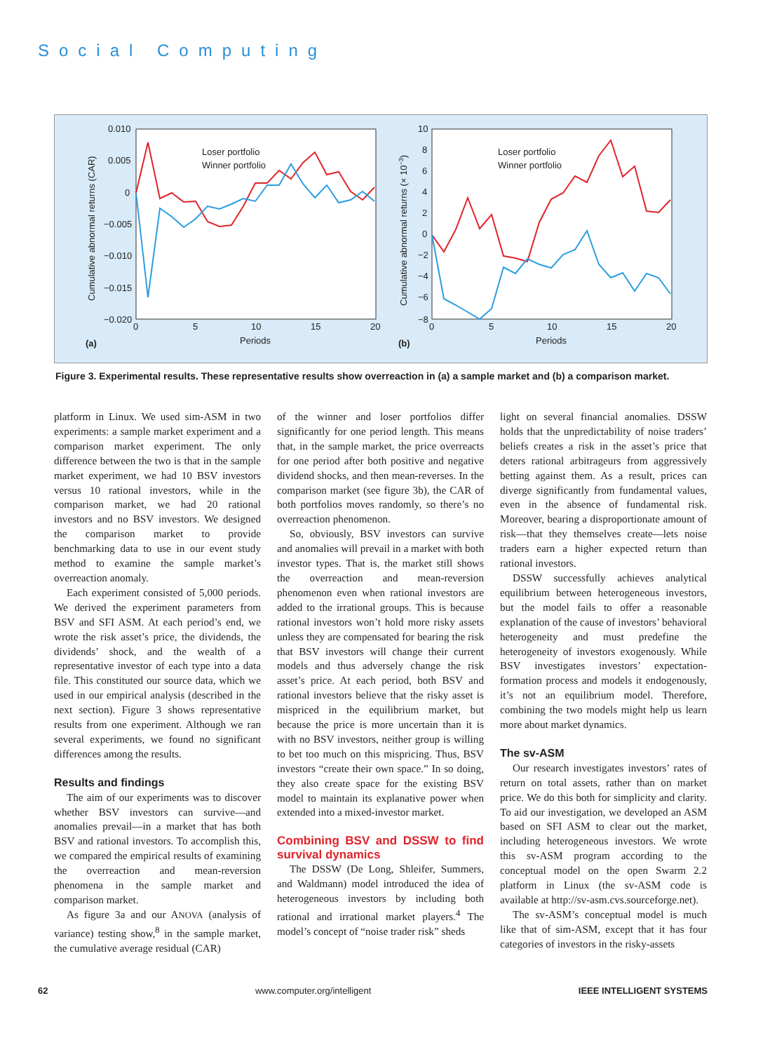Social Computing
Loser portfolio
Winner portfolio
0.010
0.005
0
−0.005
−0.010
−0.015
−0.020
0
5
10
15
20
Periods
(a)
Cumulative abnormal returns (CAR)
Loser portfolio
Winner portfolio
10
8
6
4
2
0
−2
−4
−6
−8
0
5
10
15
20
Periods
(b)
Cumulative abnormal returns (× 10−3)
Figure 3. Experimental results. These representative results show overreaction in (a) a sample market and (b) a comparison market.
platform in Linux. We used sim-ASM in two experiments: a sample market experiment and a comparison market experiment. The only difference between the two is that in the sample market experiment, we had 10 BSV investors versus 10 rational investors, while in the comparison market, we had 20 rational investors and no BSV investors. We designed the comparison market to provide benchmarking data to use in our event study method to examine the sample market’s overreaction anomaly.
Each experiment consisted of 5,000 periods. We derived the experiment parameters from BSV and SFI ASM. At each period’s end, we wrote the risk asset’s price, the dividends, the dividends’ shock, and the wealth of a representative investor of each type into a data file. This constituted our source data, which we used in our empirical analysis (described in the next section). Figure 3 shows representative results from one experiment. Although we ran several experiments, we found no significant differences among the results.
Results and findings
The aim of our experiments was to discover whether BSV investors can survive—and anomalies prevail—in a market that has both BSV and rational investors. To accomplish this, we compared the empirical results of examining the overreaction and mean-reversion phenomena in the sample market and comparison market.
As figure 3a and our ANOVA (analysis of variance) testing show,<sup>8</sup> in the sample market, the cumulative average residual (CAR)
of the winner and loser portfolios differ significantly for one period length. This means that, in the sample market, the price overreacts for one period after both positive and negative dividend shocks, and then mean-reverses. In the comparison market (see figure 3b), the CAR of both portfolios moves randomly, so there’s no overreaction phenomenon.
So, obviously, BSV investors can survive and anomalies will prevail in a market with both investor types. That is, the market still shows the overreaction and mean-reversion phenomenon even when rational investors are added to the irrational groups. This is because rational investors won’t hold more risky assets unless they are compensated for bearing the risk that BSV investors will change their current models and thus adversely change the risk asset’s price. At each period, both BSV and rational investors believe that the risky asset is mispriced in the equilibrium market, but because the price is more uncertain than it is with no BSV investors, neither group is willing to bet too much on this mispricing. Thus, BSV investors “create their own space.” In so doing, they also create space for the existing BSV model to maintain its explanative power when extended into a mixed-investor market.
Combining BSV and DSSW to find survival dynamics
The DSSW (De Long, Shleifer, Summers, and Waldmann) model introduced the idea of heterogeneous investors by including both rational and irrational market players.<sup>4</sup> The model’s concept of “noise trader risk” sheds
light on several financial anomalies. DSSW holds that the unpredictability of noise traders’ beliefs creates a risk in the asset’s price that deters rational arbitrageurs from aggressively betting against them. As a result, prices can diverge significantly from fundamental values, even in the absence of fundamental risk. Moreover, bearing a disproportionate amount of risk—that they themselves create—lets noise traders earn a higher expected return than rational investors.
DSSW successfully achieves analytical equilibrium between heterogeneous investors, but the model fails to offer a reasonable explanation of the cause of investors’ behavioral heterogeneity and must predefine the heterogeneity of investors exogenously. While BSV investigates investors’ expectation-formation process and models it endogenously, it’s not an equilibrium model. Therefore, combining the two models might help us learn more about market dynamics.
The sv-ASM
Our research investigates investors’ rates of return on total assets, rather than on market price. We do this both for simplicity and clarity. To aid our investigation, we developed an ASM based on SFI ASM to clear out the market, including heterogeneous investors. We wrote this sv-ASM program according to the conceptual model on the open Swarm 2.2 platform in Linux (the sv-ASM code is available at http://sv-asm.cvs.sourceforge.net).
The sv-ASM’s conceptual model is much like that of sim-ASM, except that it has four categories of investors in the risky-assets
62 www.computer.org/intelligent IEEE INTELLIGENT SYSTEMS